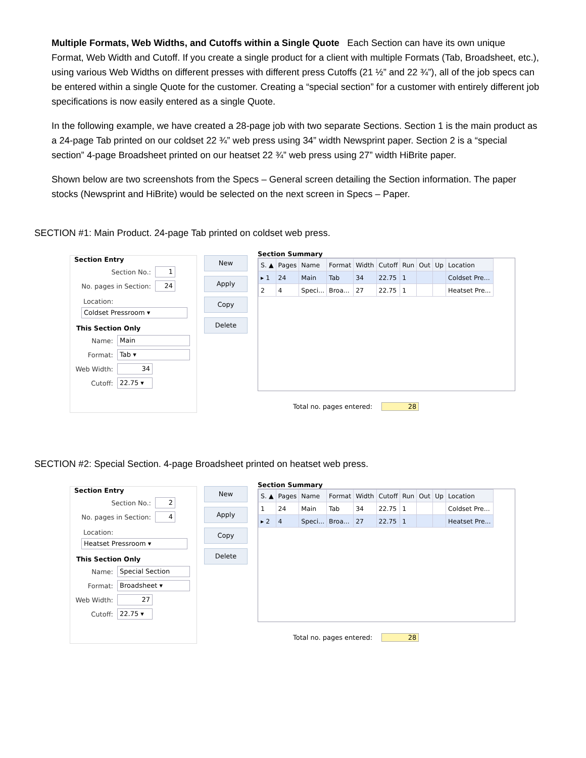Multiple Formats, Web Widths, and Cutoffs within a Single Quote Each Section can have its own unique Format, Web Width and Cutoff. If you create a single product for a client with multiple Formats (Tab, Broadsheet, etc.), using various Web Widths on different presses with different press Cutoffs (21 ½” and 22 ¾”), all of the job specs can be entered within a single Quote for the customer. Creating a “special section” for a customer with entirely different job specifications is now easily entered as a single Quote.
In the following example, we have created a 28-page job with two separate Sections. Section 1 is the main product as a 24-page Tab printed on our coldset 22 ¾” web press using 34” width Newsprint paper. Section 2 is a “special section” 4-page Broadsheet printed on our heatset 22 ¾” web press using 27” width HiBrite paper.
Shown below are two screenshots from the Specs – General screen detailing the Section information. The paper stocks (Newsprint and HiBrite) would be selected on the next screen in Specs – Paper.
SECTION #1: Main Product. 24-page Tab printed on coldset web press.
Section Entry
Section No.: 1
No. pages in Section: 24
Location:
Coldset Pressroom ▾
This Section Only
Name: Main
Format: Tab ▾
Web Width: 34
Cutoff: 22.75 ▾
New
Apply
Copy
Delete
Section Summary
| S. ▲ | Pages | Name | Format | Width | Cutoff | Run | Out | Up | Location |
| --- | --- | --- | --- | --- | --- | --- | --- | --- | --- |
| ▸ 1 | 24 | Main | Tab | 34 | 22.75 | 1 | | | Coldset Pre... |
| 2 | 4 | Speci... | Broa... | 27 | 22.75 | 1 | | | Heatset Pre... |
Total no. pages entered: 28
SECTION #2: Special Section. 4-page Broadsheet printed on heatset web press.
Section Entry
Section No.: 2
No. pages in Section: 4
Location:
Heatset Pressroom ▾
This Section Only
Name: Special Section
Format: Broadsheet ▾
Web Width: 27
Cutoff: 22.75 ▾
New
Apply
Copy
Delete
Section Summary
| S. ▲ | Pages | Name | Format | Width | Cutoff | Run | Out | Up | Location |
| --- | --- | --- | --- | --- | --- | --- | --- | --- | --- |
| 1 | 24 | Main | Tab | 34 | 22.75 | 1 | | | Coldset Pre... |
| ▸ 2 | 4 | Speci... | Broa... | 27 | 22.75 | 1 | | | Heatset Pre... |
Total no. pages entered: 28